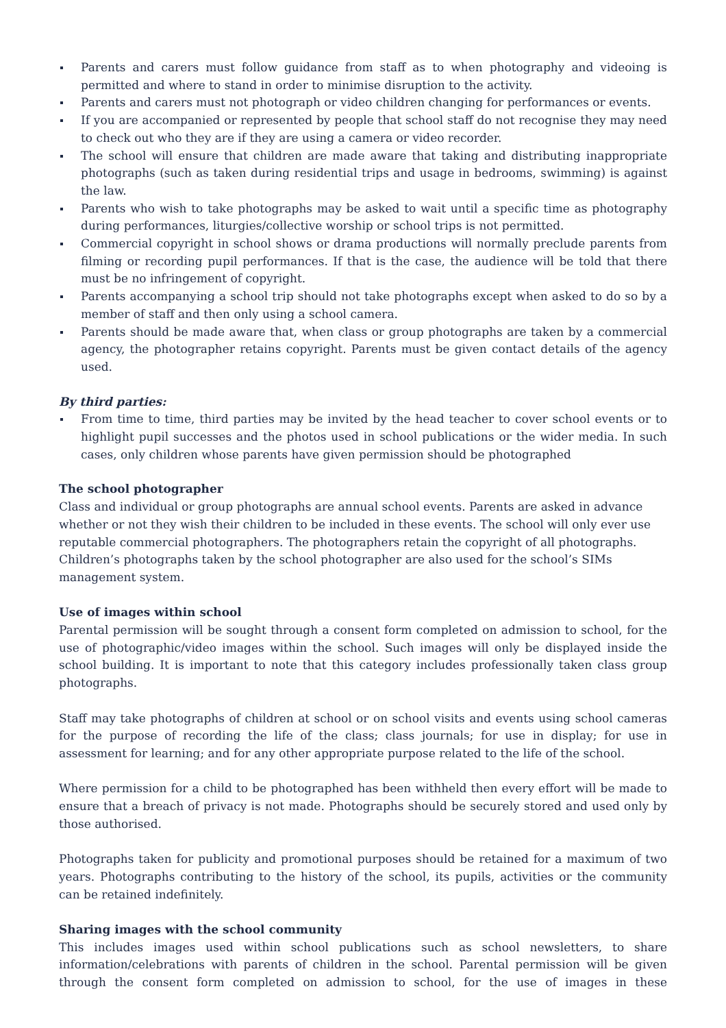Parents and carers must follow guidance from staff as to when photography and videoing is permitted and where to stand in order to minimise disruption to the activity.
Parents and carers must not photograph or video children changing for performances or events.
If you are accompanied or represented by people that school staff do not recognise they may need to check out who they are if they are using a camera or video recorder.
The school will ensure that children are made aware that taking and distributing inappropriate photographs (such as taken during residential trips and usage in bedrooms, swimming) is against the law.
Parents who wish to take photographs may be asked to wait until a specific time as photography during performances, liturgies/collective worship or school trips is not permitted.
Commercial copyright in school shows or drama productions will normally preclude parents from filming or recording pupil performances. If that is the case, the audience will be told that there must be no infringement of copyright.
Parents accompanying a school trip should not take photographs except when asked to do so by a member of staff and then only using a school camera.
Parents should be made aware that, when class or group photographs are taken by a commercial agency, the photographer retains copyright. Parents must be given contact details of the agency used.
By third parties:
From time to time, third parties may be invited by the head teacher to cover school events or to highlight pupil successes and the photos used in school publications or the wider media. In such cases, only children whose parents have given permission should be photographed
The school photographer
Class and individual or group photographs are annual school events. Parents are asked in advance whether or not they wish their children to be included in these events. The school will only ever use reputable commercial photographers. The photographers retain the copyright of all photographs. Children’s photographs taken by the school photographer are also used for the school’s SIMs management system.
Use of images within school
Parental permission will be sought through a consent form completed on admission to school, for the use of photographic/video images within the school. Such images will only be displayed inside the school building. It is important to note that this category includes professionally taken class group photographs.
Staff may take photographs of children at school or on school visits and events using school cameras for the purpose of recording the life of the class; class journals; for use in display; for use in assessment for learning; and for any other appropriate purpose related to the life of the school.
Where permission for a child to be photographed has been withheld then every effort will be made to ensure that a breach of privacy is not made. Photographs should be securely stored and used only by those authorised.
Photographs taken for publicity and promotional purposes should be retained for a maximum of two years. Photographs contributing to the history of the school, its pupils, activities or the community can be retained indefinitely.
Sharing images with the school community
This includes images used within school publications such as school newsletters, to share information/celebrations with parents of children in the school. Parental permission will be given through the consent form completed on admission to school, for the use of images in these